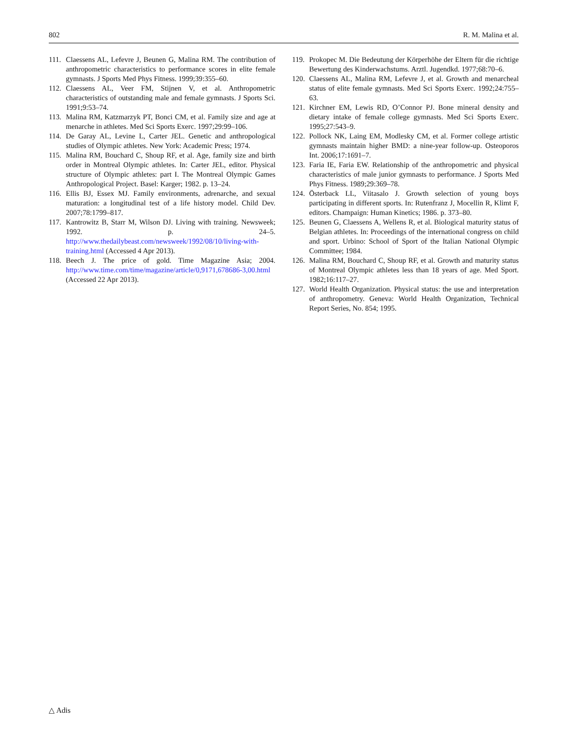802 R. M. Malina et al.
111. Claessens AL, Lefevre J, Beunen G, Malina RM. The contribution of anthropometric characteristics to performance scores in elite female gymnasts. J Sports Med Phys Fitness. 1999;39:355–60.
112. Claessens AL, Veer FM, Stijnen V, et al. Anthropometric characteristics of outstanding male and female gymnasts. J Sports Sci. 1991;9:53–74.
113. Malina RM, Katzmarzyk PT, Bonci CM, et al. Family size and age at menarche in athletes. Med Sci Sports Exerc. 1997;29:99–106.
114. De Garay AL, Levine L, Carter JEL. Genetic and anthropological studies of Olympic athletes. New York: Academic Press; 1974.
115. Malina RM, Bouchard C, Shoup RF, et al. Age, family size and birth order in Montreal Olympic athletes. In: Carter JEL, editor. Physical structure of Olympic athletes: part I. The Montreal Olympic Games Anthropological Project. Basel: Karger; 1982. p. 13–24.
116. Ellis BJ, Essex MJ. Family environments, adrenarche, and sexual maturation: a longitudinal test of a life history model. Child Dev. 2007;78:1799–817.
117. Kantrowitz B, Starr M, Wilson DJ. Living with training. Newsweek; 1992. p. 24–5. http://www.thedailybeast.com/newsweek/1992/08/10/living-with-training.html (Accessed 4 Apr 2013).
118. Beech J. The price of gold. Time Magazine Asia; 2004. http://www.time.com/time/magazine/article/0,9171,678686-3,00.html (Accessed 22 Apr 2013).
119. Prokopec M. Die Bedeutung der Körperhöhe der Eltern für die richtige Bewertung des Kinderwachstums. Arztl. Jugendkd. 1977;68:70–6.
120. Claessens AL, Malina RM, Lefevre J, et al. Growth and menarcheal status of elite female gymnasts. Med Sci Sports Exerc. 1992;24:755–63.
121. Kirchner EM, Lewis RD, O’Connor PJ. Bone mineral density and dietary intake of female college gymnasts. Med Sci Sports Exerc. 1995;27:543–9.
122. Pollock NK, Laing EM, Modlesky CM, et al. Former college artistic gymnasts maintain higher BMD: a nine-year follow-up. Osteoporos Int. 2006;17:1691–7.
123. Faria IE, Faria EW. Relationship of the anthropometric and physical characteristics of male junior gymnasts to performance. J Sports Med Phys Fitness. 1989;29:369–78.
124. Österback LL, Viitasalo J. Growth selection of young boys participating in different sports. In: Rutenfranz J, Mocellin R, Klimt F, editors. Champaign: Human Kinetics; 1986. p. 373–80.
125. Beunen G, Claessens A, Wellens R, et al. Biological maturity status of Belgian athletes. In: Proceedings of the international congress on child and sport. Urbino: School of Sport of the Italian National Olympic Committee; 1984.
126. Malina RM, Bouchard C, Shoup RF, et al. Growth and maturity status of Montreal Olympic athletes less than 18 years of age. Med Sport. 1982;16:117–27.
127. World Health Organization. Physical status: the use and interpretation of anthropometry. Geneva: World Health Organization, Technical Report Series, No. 854; 1995.
△ Adis